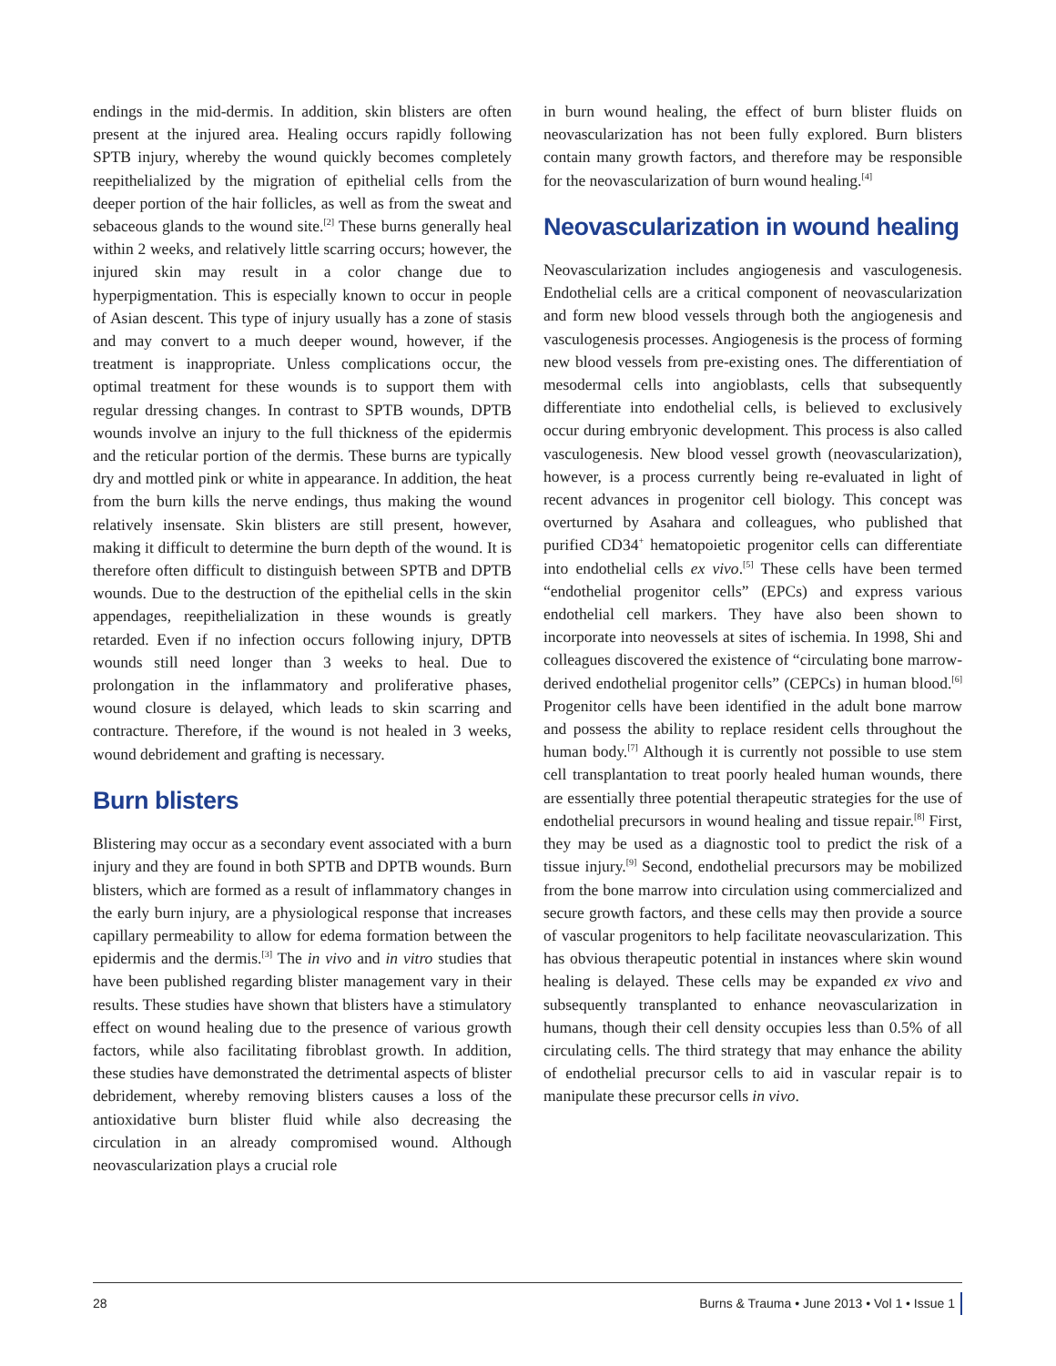endings in the mid-dermis. In addition, skin blisters are often present at the injured area. Healing occurs rapidly following SPTB injury, whereby the wound quickly becomes completely reepithelialized by the migration of epithelial cells from the deeper portion of the hair follicles, as well as from the sweat and sebaceous glands to the wound site.<sup>[2]</sup> These burns generally heal within 2 weeks, and relatively little scarring occurs; however, the injured skin may result in a color change due to hyperpigmentation. This is especially known to occur in people of Asian descent. This type of injury usually has a zone of stasis and may convert to a much deeper wound, however, if the treatment is inappropriate. Unless complications occur, the optimal treatment for these wounds is to support them with regular dressing changes. In contrast to SPTB wounds, DPTB wounds involve an injury to the full thickness of the epidermis and the reticular portion of the dermis. These burns are typically dry and mottled pink or white in appearance. In addition, the heat from the burn kills the nerve endings, thus making the wound relatively insensate. Skin blisters are still present, however, making it difficult to determine the burn depth of the wound. It is therefore often difficult to distinguish between SPTB and DPTB wounds. Due to the destruction of the epithelial cells in the skin appendages, reepithelialization in these wounds is greatly retarded. Even if no infection occurs following injury, DPTB wounds still need longer than 3 weeks to heal. Due to prolongation in the inflammatory and proliferative phases, wound closure is delayed, which leads to skin scarring and contracture. Therefore, if the wound is not healed in 3 weeks, wound debridement and grafting is necessary.
Burn blisters
Blistering may occur as a secondary event associated with a burn injury and they are found in both SPTB and DPTB wounds. Burn blisters, which are formed as a result of inflammatory changes in the early burn injury, are a physiological response that increases capillary permeability to allow for edema formation between the epidermis and the dermis.<sup>[3]</sup> The in vivo and in vitro studies that have been published regarding blister management vary in their results. These studies have shown that blisters have a stimulatory effect on wound healing due to the presence of various growth factors, while also facilitating fibroblast growth. In addition, these studies have demonstrated the detrimental aspects of blister debridement, whereby removing blisters causes a loss of the antioxidative burn blister fluid while also decreasing the circulation in an already compromised wound. Although neovascularization plays a crucial role
in burn wound healing, the effect of burn blister fluids on neovascularization has not been fully explored. Burn blisters contain many growth factors, and therefore may be responsible for the neovascularization of burn wound healing.<sup>[4]</sup>
Neovascularization in wound healing
Neovascularization includes angiogenesis and vasculogenesis. Endothelial cells are a critical component of neovascularization and form new blood vessels through both the angiogenesis and vasculogenesis processes. Angiogenesis is the process of forming new blood vessels from pre-existing ones. The differentiation of mesodermal cells into angioblasts, cells that subsequently differentiate into endothelial cells, is believed to exclusively occur during embryonic development. This process is also called vasculogenesis. New blood vessel growth (neovascularization), however, is a process currently being re-evaluated in light of recent advances in progenitor cell biology. This concept was overturned by Asahara and colleagues, who published that purified CD34<sup>+</sup> hematopoietic progenitor cells can differentiate into endothelial cells ex vivo.<sup>[5]</sup> These cells have been termed “endothelial progenitor cells” (EPCs) and express various endothelial cell markers. They have also been shown to incorporate into neovessels at sites of ischemia. In 1998, Shi and colleagues discovered the existence of “circulating bone marrow-derived endothelial progenitor cells” (CEPCs) in human blood.<sup>[6]</sup> Progenitor cells have been identified in the adult bone marrow and possess the ability to replace resident cells throughout the human body.<sup>[7]</sup> Although it is currently not possible to use stem cell transplantation to treat poorly healed human wounds, there are essentially three potential therapeutic strategies for the use of endothelial precursors in wound healing and tissue repair.<sup>[8]</sup> First, they may be used as a diagnostic tool to predict the risk of a tissue injury.<sup>[9]</sup> Second, endothelial precursors may be mobilized from the bone marrow into circulation using commercialized and secure growth factors, and these cells may then provide a source of vascular progenitors to help facilitate neovascularization. This has obvious therapeutic potential in instances where skin wound healing is delayed. These cells may be expanded ex vivo and subsequently transplanted to enhance neovascularization in humans, though their cell density occupies less than 0.5% of all circulating cells. The third strategy that may enhance the ability of endothelial precursor cells to aid in vascular repair is to manipulate these precursor cells in vivo.
28 Burns & Trauma • June 2013 • Vol 1 • Issue 1